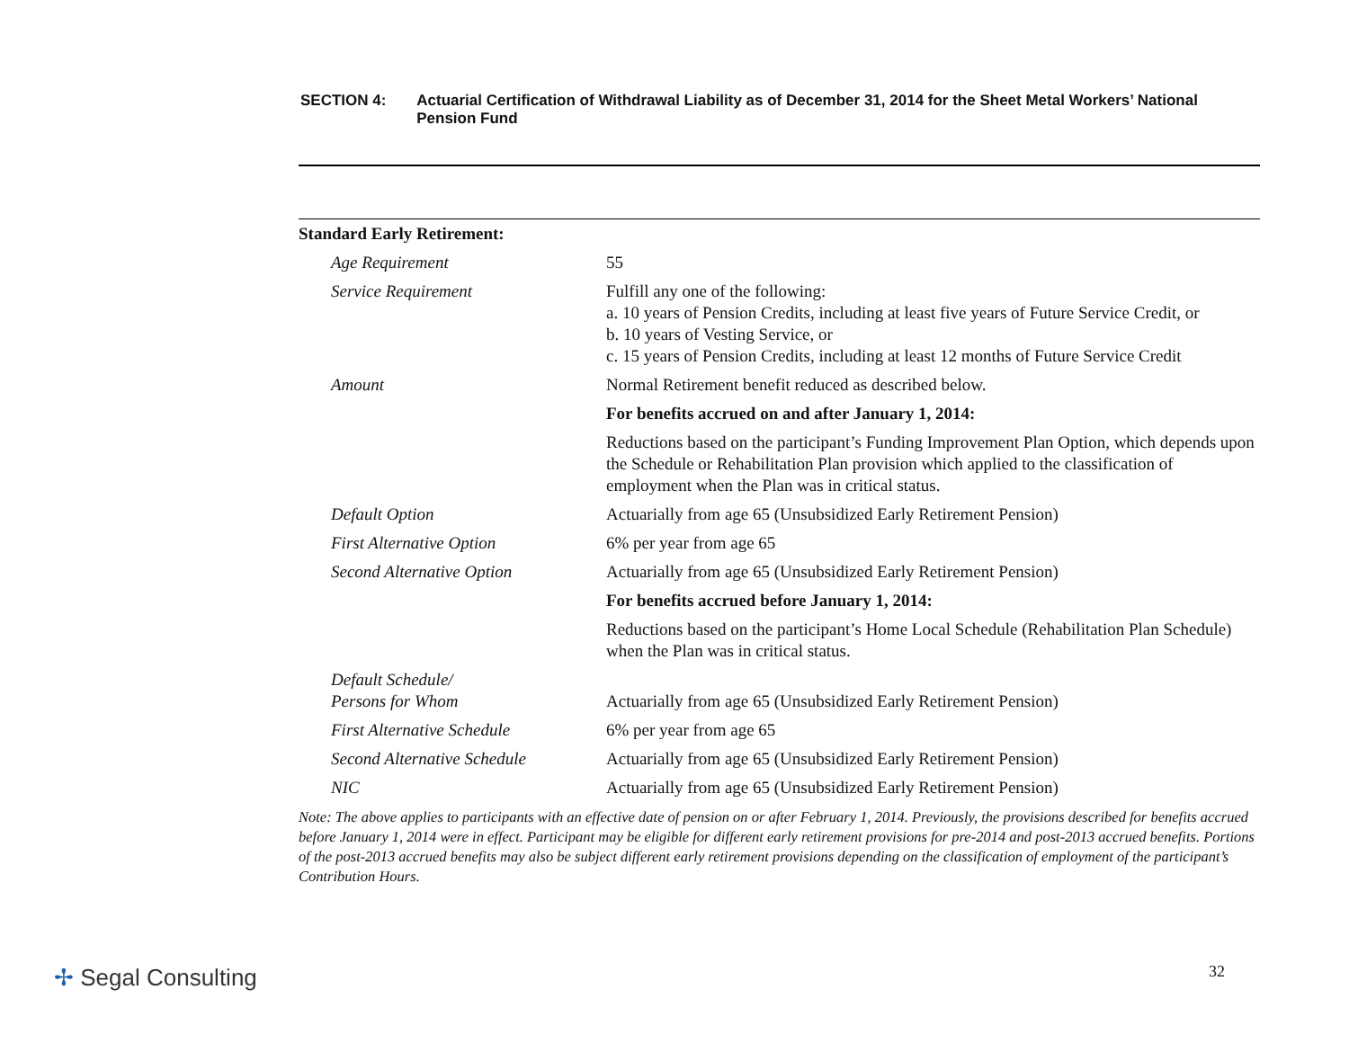SECTION 4: Actuarial Certification of Withdrawal Liability as of December 31, 2014 for the Sheet Metal Workers’ National Pension Fund
| Standard Early Retirement: | |
| Age Requirement | 55 |
| Service Requirement | Fulfill any one of the following: a. 10 years of Pension Credits, including at least five years of Future Service Credit, or b. 10 years of Vesting Service, or c. 15 years of Pension Credits, including at least 12 months of Future Service Credit |
| Amount | Normal Retirement benefit reduced as described below. |
| | For benefits accrued on and after January 1, 2014: |
| | Reductions based on the participant’s Funding Improvement Plan Option, which depends upon the Schedule or Rehabilitation Plan provision which applied to the classification of employment when the Plan was in critical status. |
| Default Option | Actuarially from age 65 (Unsubsidized Early Retirement Pension) |
| First Alternative Option | 6% per year from age 65 |
| Second Alternative Option | Actuarially from age 65 (Unsubsidized Early Retirement Pension) |
| | For benefits accrued before January 1, 2014: |
| | Reductions based on the participant’s Home Local Schedule (Rehabilitation Plan Schedule) when the Plan was in critical status. |
| Default Schedule/ Persons for Whom | Actuarially from age 65 (Unsubsidized Early Retirement Pension) |
| First Alternative Schedule | 6% per year from age 65 |
| Second Alternative Schedule | Actuarially from age 65 (Unsubsidized Early Retirement Pension) |
| NIC | Actuarially from age 65 (Unsubsidized Early Retirement Pension) |
Note: The above applies to participants with an effective date of pension on or after February 1, 2014. Previously, the provisions described for benefits accrued before January 1, 2014 were in effect. Participant may be eligible for different early retirement provisions for pre-2014 and post-2013 accrued benefits. Portions of the post-2013 accrued benefits may also be subject different early retirement provisions depending on the classification of employment of the participant’s Contribution Hours.
✢ Segal Consulting 32